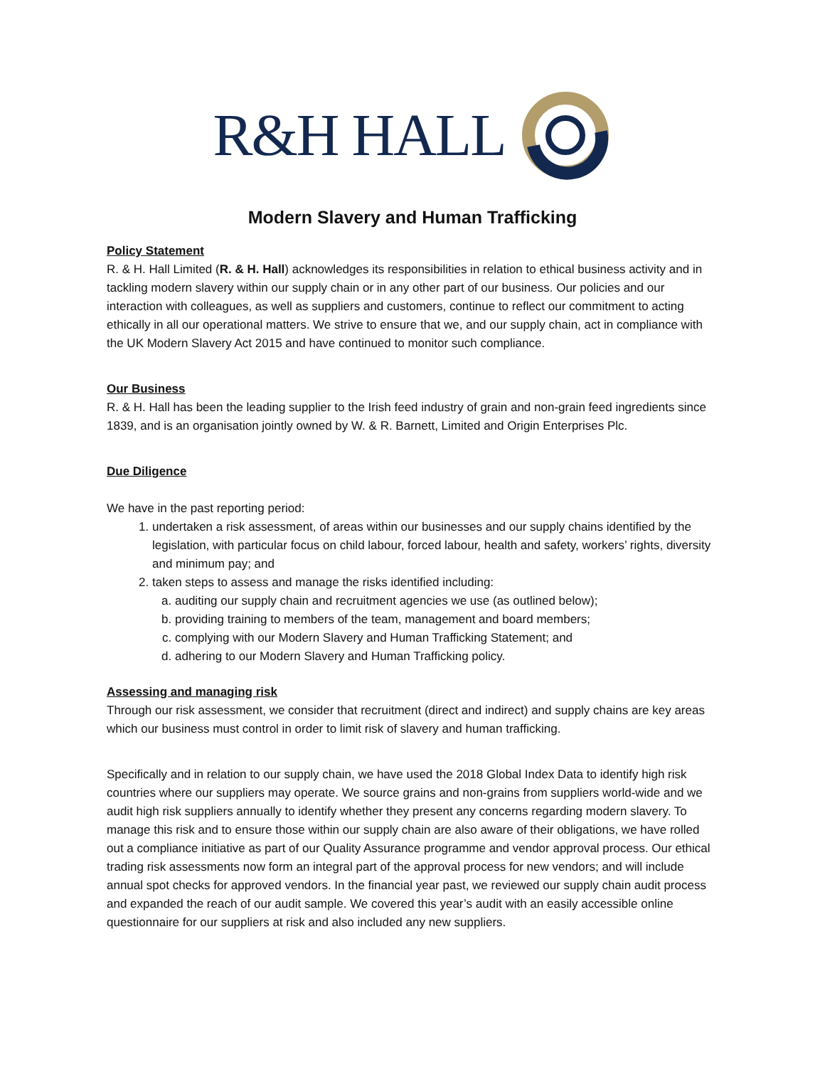R&H HALL
Modern Slavery and Human Trafficking
Policy Statement
R. & H. Hall Limited (R. & H. Hall) acknowledges its responsibilities in relation to ethical business activity and in tackling modern slavery within our supply chain or in any other part of our business. Our policies and our interaction with colleagues, as well as suppliers and customers, continue to reflect our commitment to acting ethically in all our operational matters. We strive to ensure that we, and our supply chain, act in compliance with the UK Modern Slavery Act 2015 and have continued to monitor such compliance.
Our Business
R. & H. Hall has been the leading supplier to the Irish feed industry of grain and non-grain feed ingredients since 1839, and is an organisation jointly owned by W. & R. Barnett, Limited and Origin Enterprises Plc.
Due Diligence
We have in the past reporting period:
1. undertaken a risk assessment, of areas within our businesses and our supply chains identified by the legislation, with particular focus on child labour, forced labour, health and safety, workers’ rights, diversity and minimum pay; and
2. taken steps to assess and manage the risks identified including:
a. auditing our supply chain and recruitment agencies we use (as outlined below);
b. providing training to members of the team, management and board members;
c. complying with our Modern Slavery and Human Trafficking Statement; and
d. adhering to our Modern Slavery and Human Trafficking policy.
Assessing and managing risk
Through our risk assessment, we consider that recruitment (direct and indirect) and supply chains are key areas which our business must control in order to limit risk of slavery and human trafficking.
Specifically and in relation to our supply chain, we have used the 2018 Global Index Data to identify high risk countries where our suppliers may operate. We source grains and non-grains from suppliers world-wide and we audit high risk suppliers annually to identify whether they present any concerns regarding modern slavery. To manage this risk and to ensure those within our supply chain are also aware of their obligations, we have rolled out a compliance initiative as part of our Quality Assurance programme and vendor approval process. Our ethical trading risk assessments now form an integral part of the approval process for new vendors; and will include annual spot checks for approved vendors. In the financial year past, we reviewed our supply chain audit process and expanded the reach of our audit sample. We covered this year’s audit with an easily accessible online questionnaire for our suppliers at risk and also included any new suppliers.